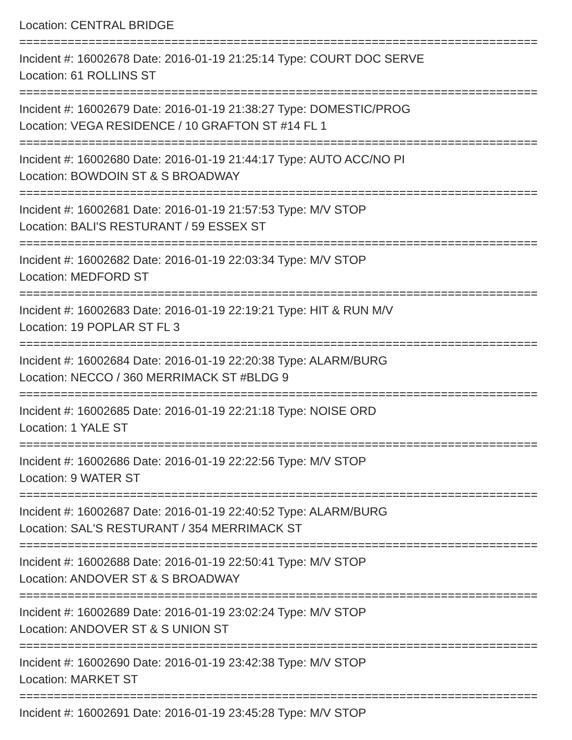Location: CENTRAL BRIDGE
===========================================================================
Incident #: 16002678 Date: 2016-01-19 21:25:14 Type: COURT DOC SERVE
Location: 61 ROLLINS ST
===========================================================================
Incident #: 16002679 Date: 2016-01-19 21:38:27 Type: DOMESTIC/PROG
Location: VEGA RESIDENCE / 10 GRAFTON ST #14 FL 1
===========================================================================
Incident #: 16002680 Date: 2016-01-19 21:44:17 Type: AUTO ACC/NO PI
Location: BOWDOIN ST & S BROADWAY
===========================================================================
Incident #: 16002681 Date: 2016-01-19 21:57:53 Type: M/V STOP
Location: BALI'S RESTURANT / 59 ESSEX ST
===========================================================================
Incident #: 16002682 Date: 2016-01-19 22:03:34 Type: M/V STOP
Location: MEDFORD ST
===========================================================================
Incident #: 16002683 Date: 2016-01-19 22:19:21 Type: HIT & RUN M/V
Location: 19 POPLAR ST FL 3
===========================================================================
Incident #: 16002684 Date: 2016-01-19 22:20:38 Type: ALARM/BURG
Location: NECCO / 360 MERRIMACK ST #BLDG 9
===========================================================================
Incident #: 16002685 Date: 2016-01-19 22:21:18 Type: NOISE ORD
Location: 1 YALE ST
===========================================================================
Incident #: 16002686 Date: 2016-01-19 22:22:56 Type: M/V STOP
Location: 9 WATER ST
===========================================================================
Incident #: 16002687 Date: 2016-01-19 22:40:52 Type: ALARM/BURG
Location: SAL'S RESTURANT / 354 MERRIMACK ST
===========================================================================
Incident #: 16002688 Date: 2016-01-19 22:50:41 Type: M/V STOP
Location: ANDOVER ST & S BROADWAY
===========================================================================
Incident #: 16002689 Date: 2016-01-19 23:02:24 Type: M/V STOP
Location: ANDOVER ST & S UNION ST
===========================================================================
Incident #: 16002690 Date: 2016-01-19 23:42:38 Type: M/V STOP
Location: MARKET ST
===========================================================================
Incident #: 16002691 Date: 2016-01-19 23:45:28 Type: M/V STOP